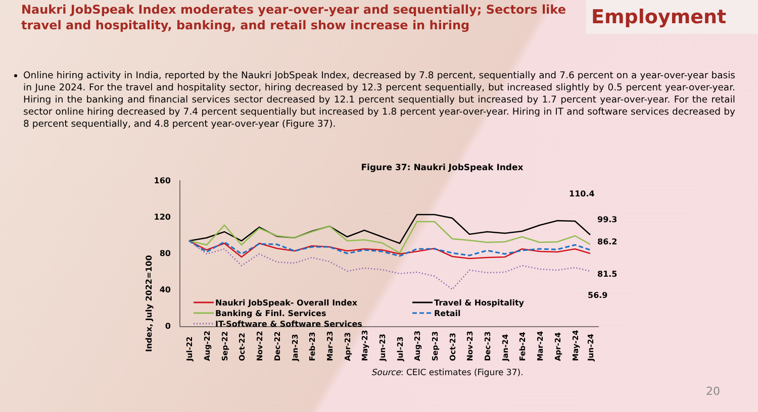Naukri JobSpeak Index moderates year-over-year and sequentially; Sectors like travel and hospitality, banking, and retail show increase in hiring
Employment
Online hiring activity in India, reported by the Naukri JobSpeak Index, decreased by 7.8 percent, sequentially and 7.6 percent on a year-over-year basis in June 2024. For the travel and hospitality sector, hiring decreased by 12.3 percent sequentially, but increased slightly by 0.5 percent year-over-year. Hiring in the banking and financial services sector decreased by 12.1 percent sequentially but increased by 1.7 percent year-over-year. For the retail sector online hiring decreased by 7.4 percent sequentially but increased by 1.8 percent year-over-year. Hiring in IT and software services decreased by 8 percent sequentially, and 4.8 percent year-over-year (Figure 37).
Figure 37: Naukri JobSpeak Index
Index, July 2022=100
160
120
80
40
0
110.4
99.3
86.2
81.5
56.9
Naukri JobSpeak- Overall Index
Travel & Hospitality
Banking & Finl. Services
Retail
IT-Software & Software Services
Jul-22
Aug-22
Sep-22
Oct-22
Nov-22
Dec-22
Jan-23
Feb-23
Mar-23
Apr-23
May-23
Jun-23
Jul-23
Aug-23
Sep-23
Oct-23
Nov-23
Dec-23
Jan-24
Feb-24
Mar-24
Apr-24
May-24
Jun-24
Source: CEIC estimates (Figure 37).
20